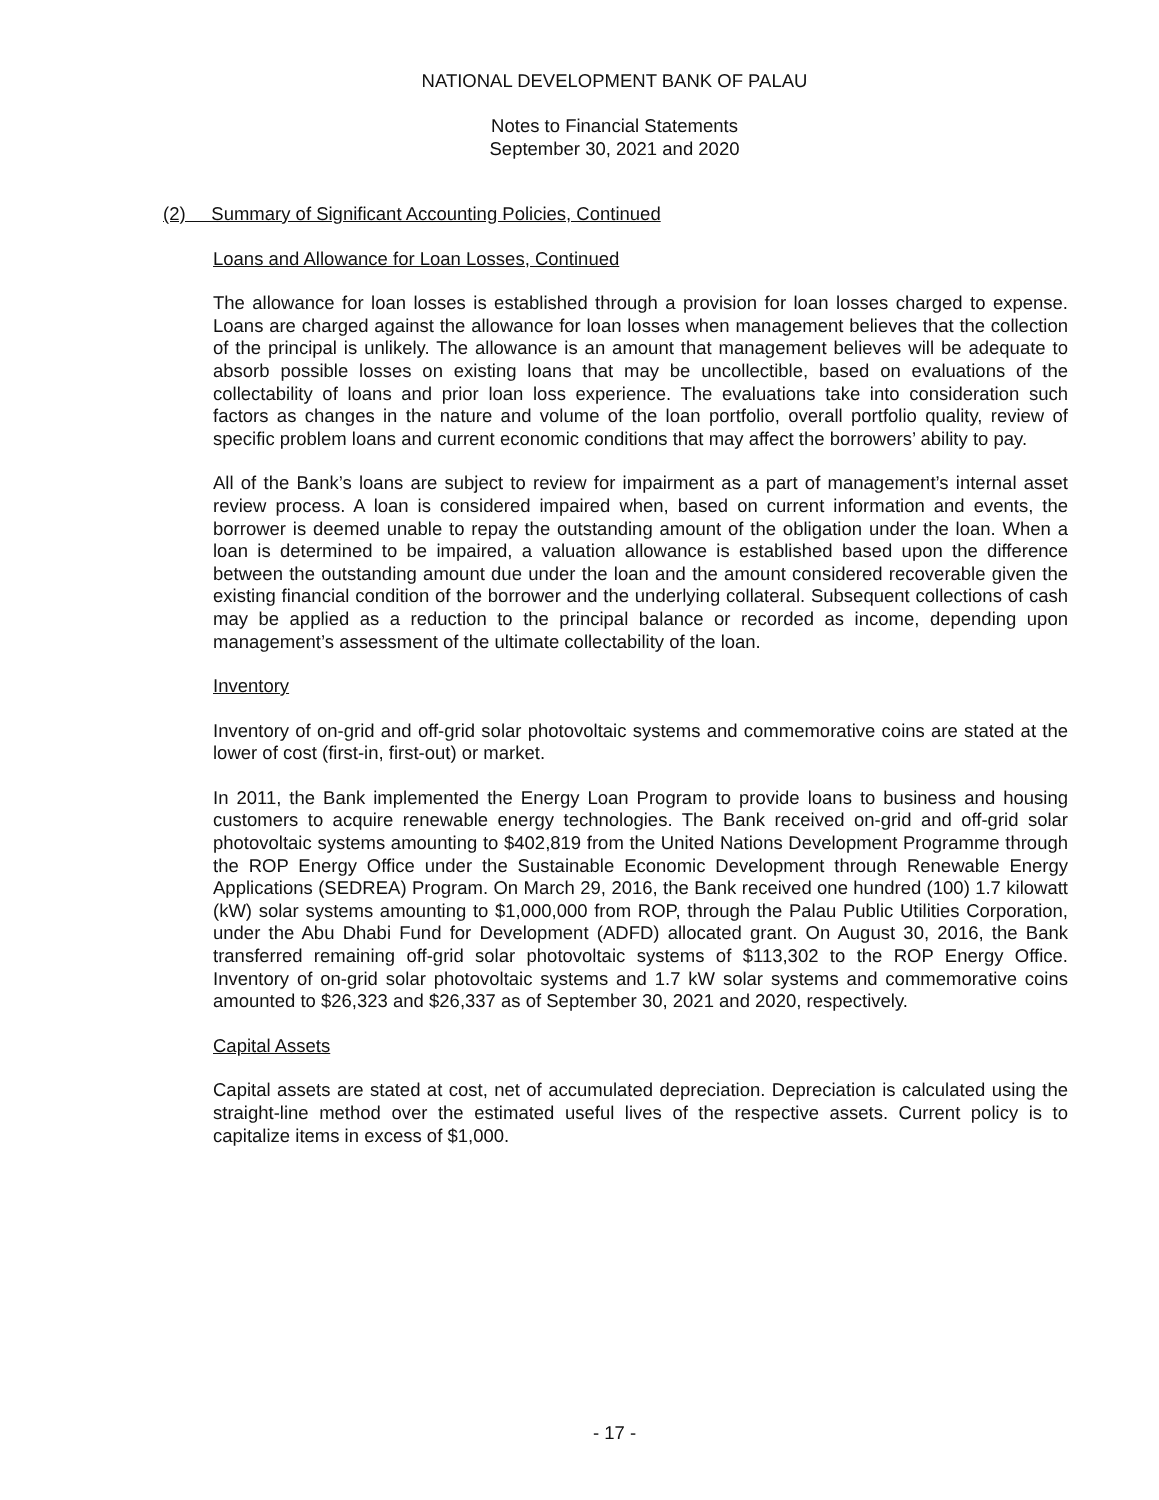NATIONAL DEVELOPMENT BANK OF PALAU
Notes to Financial Statements
September 30, 2021 and 2020
(2) Summary of Significant Accounting Policies, Continued
Loans and Allowance for Loan Losses, Continued
The allowance for loan losses is established through a provision for loan losses charged to expense. Loans are charged against the allowance for loan losses when management believes that the collection of the principal is unlikely. The allowance is an amount that management believes will be adequate to absorb possible losses on existing loans that may be uncollectible, based on evaluations of the collectability of loans and prior loan loss experience. The evaluations take into consideration such factors as changes in the nature and volume of the loan portfolio, overall portfolio quality, review of specific problem loans and current economic conditions that may affect the borrowers’ ability to pay.
All of the Bank’s loans are subject to review for impairment as a part of management’s internal asset review process. A loan is considered impaired when, based on current information and events, the borrower is deemed unable to repay the outstanding amount of the obligation under the loan. When a loan is determined to be impaired, a valuation allowance is established based upon the difference between the outstanding amount due under the loan and the amount considered recoverable given the existing financial condition of the borrower and the underlying collateral. Subsequent collections of cash may be applied as a reduction to the principal balance or recorded as income, depending upon management’s assessment of the ultimate collectability of the loan.
Inventory
Inventory of on-grid and off-grid solar photovoltaic systems and commemorative coins are stated at the lower of cost (first-in, first-out) or market.
In 2011, the Bank implemented the Energy Loan Program to provide loans to business and housing customers to acquire renewable energy technologies. The Bank received on-grid and off-grid solar photovoltaic systems amounting to $402,819 from the United Nations Development Programme through the ROP Energy Office under the Sustainable Economic Development through Renewable Energy Applications (SEDREA) Program. On March 29, 2016, the Bank received one hundred (100) 1.7 kilowatt (kW) solar systems amounting to $1,000,000 from ROP, through the Palau Public Utilities Corporation, under the Abu Dhabi Fund for Development (ADFD) allocated grant. On August 30, 2016, the Bank transferred remaining off-grid solar photovoltaic systems of $113,302 to the ROP Energy Office. Inventory of on-grid solar photovoltaic systems and 1.7 kW solar systems and commemorative coins amounted to $26,323 and $26,337 as of September 30, 2021 and 2020, respectively.
Capital Assets
Capital assets are stated at cost, net of accumulated depreciation. Depreciation is calculated using the straight-line method over the estimated useful lives of the respective assets. Current policy is to capitalize items in excess of $1,000.
- 17 -